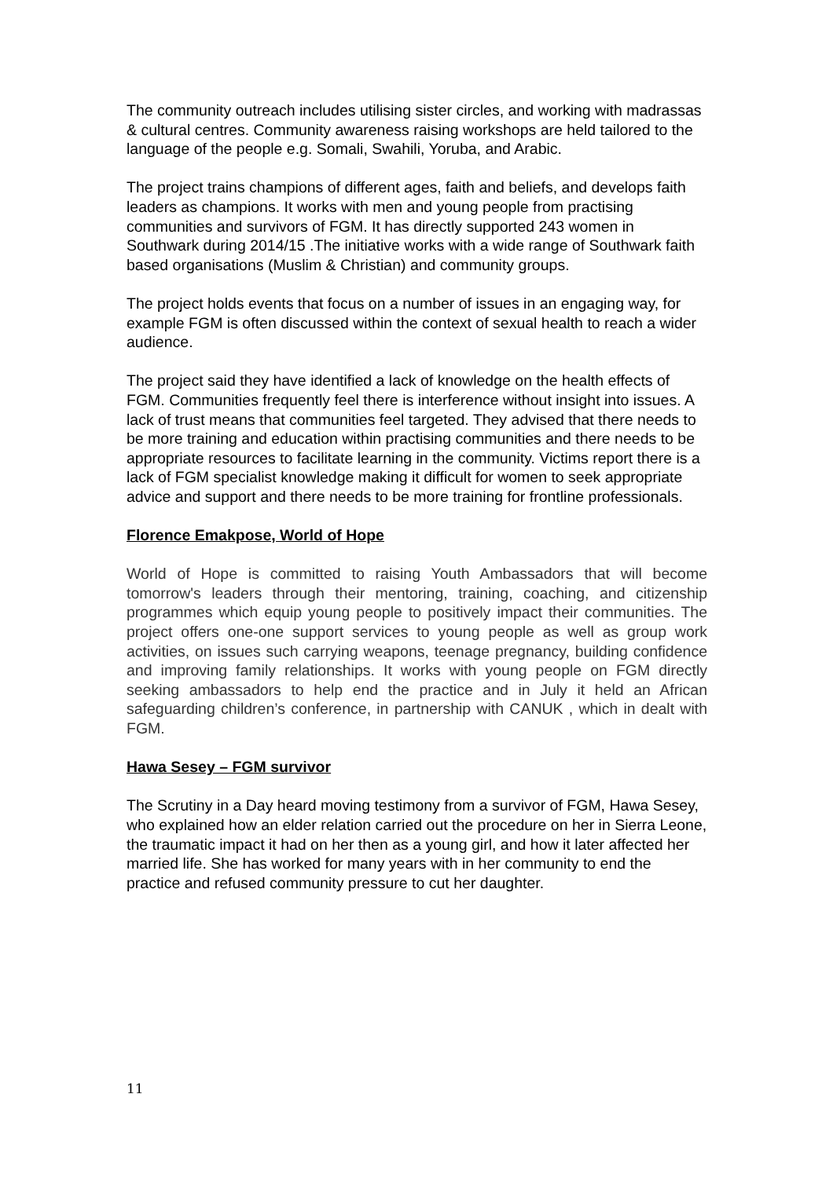The community outreach includes utilising sister circles, and working with madrassas & cultural centres. Community awareness raising workshops are held tailored to the language of the people e.g. Somali, Swahili, Yoruba, and Arabic.
The project trains champions of different ages, faith and beliefs, and develops faith leaders as champions. It works with men and young people from practising communities and survivors of FGM. It has directly supported 243 women in Southwark during 2014/15 .The initiative works with a wide range of Southwark faith based organisations (Muslim & Christian) and community groups.
The project holds events that focus on a number of issues in an engaging way, for example FGM is often discussed within the context of sexual health to reach a wider audience.
The project said they have identified a lack of knowledge on the health effects of FGM. Communities frequently feel there is interference without insight into issues. A lack of trust means that communities feel targeted. They advised that there needs to be more training and education within practising communities and there needs to be appropriate resources to facilitate learning in the community. Victims report there is a lack of FGM specialist knowledge making it difficult for women to seek appropriate advice and support and there needs to be more training for frontline professionals.
Florence Emakpose, World of Hope
World of Hope is committed to raising Youth Ambassadors that will become tomorrow's leaders through their mentoring, training, coaching, and citizenship programmes which equip young people to positively impact their communities. The project offers one-one support services to young people as well as group work activities, on issues such carrying weapons, teenage pregnancy, building confidence and improving family relationships. It works with young people on FGM directly seeking ambassadors to help end the practice and in July it held an African safeguarding children’s conference, in partnership with CANUK , which in dealt with FGM.
Hawa Sesey – FGM survivor
The Scrutiny in a Day heard moving testimony from a survivor of FGM, Hawa Sesey, who explained how an elder relation carried out the procedure on her in Sierra Leone, the traumatic impact it had on her then as a young girl, and how it later affected her married life. She has worked for many years with in her community to end the practice and refused community pressure to cut her daughter.
11